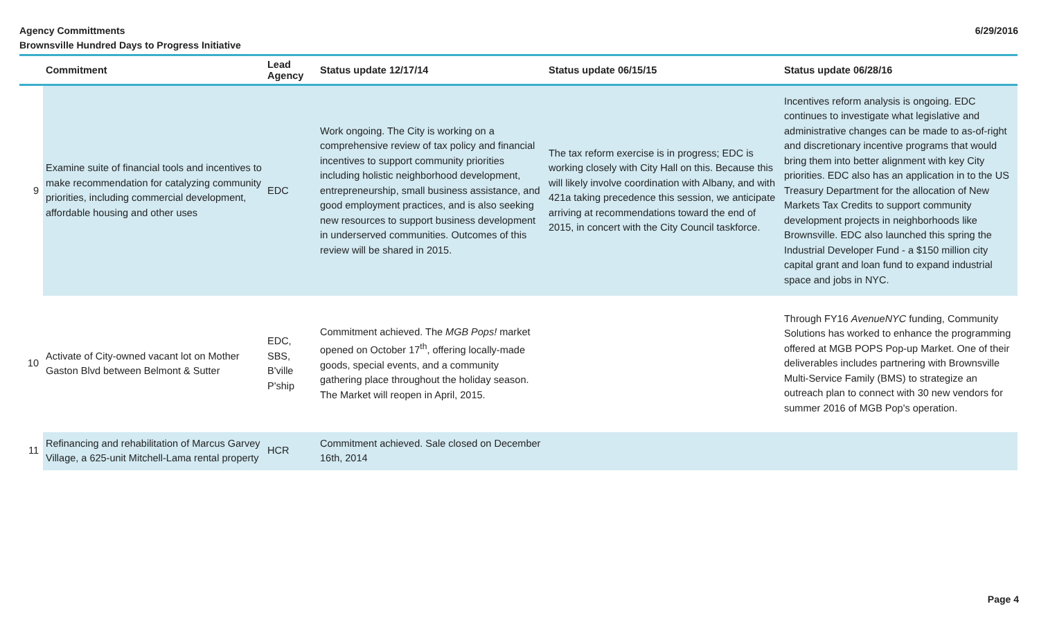Agency Committments
Brownsville Hundred Days to Progress Initiative
6/29/2016
| | Commitment | Lead Agency | Status update 12/17/14 | Status update 06/15/15 | Status update 06/28/16 |
| --- | --- | --- | --- | --- | --- |
| 9 | Examine suite of financial tools and incentives to make recommendation for catalyzing community priorities, including commercial development, affordable housing and other uses | EDC | Work ongoing. The City is working on a comprehensive review of tax policy and financial incentives to support community priorities including holistic neighborhood development, entrepreneurship, small business assistance, and good employment practices, and is also seeking new resources to support business development in underserved communities. Outcomes of this review will be shared in 2015. | The tax reform exercise is in progress; EDC is working closely with City Hall on this. Because this will likely involve coordination with Albany, and with 421a taking precedence this session, we anticipate arriving at recommendations toward the end of 2015, in concert with the City Council taskforce. | Incentives reform analysis is ongoing. EDC continues to investigate what legislative and administrative changes can be made to as-of-right and discretionary incentive programs that would bring them into better alignment with key City priorities. EDC also has an application in to the US Treasury Department for the allocation of New Markets Tax Credits to support community development projects in neighborhoods like Brownsville. EDC also launched this spring the Industrial Developer Fund - a $150 million city capital grant and loan fund to expand industrial space and jobs in NYC. |
| 10 | Activate of City-owned vacant lot on Mother Gaston Blvd between Belmont & Sutter | EDC, SBS, B'ville P'ship | Commitment achieved. The MGB Pops! market opened on October 17<sup>th</sup>, offering locally-made goods, special events, and a community gathering place throughout the holiday season. The Market will reopen in April, 2015. | | Through FY16 AvenueNYC funding, Community Solutions has worked to enhance the programming offered at MGB POPS Pop-up Market. One of their deliverables includes partnering with Brownsville Multi-Service Family (BMS) to strategize an outreach plan to connect with 30 new vendors for summer 2016 of MGB Pop's operation. |
| 11 | Refinancing and rehabilitation of Marcus Garvey Village, a 625-unit Mitchell-Lama rental property | HCR | Commitment achieved. Sale closed on December 16th, 2014 | | |
Page 4